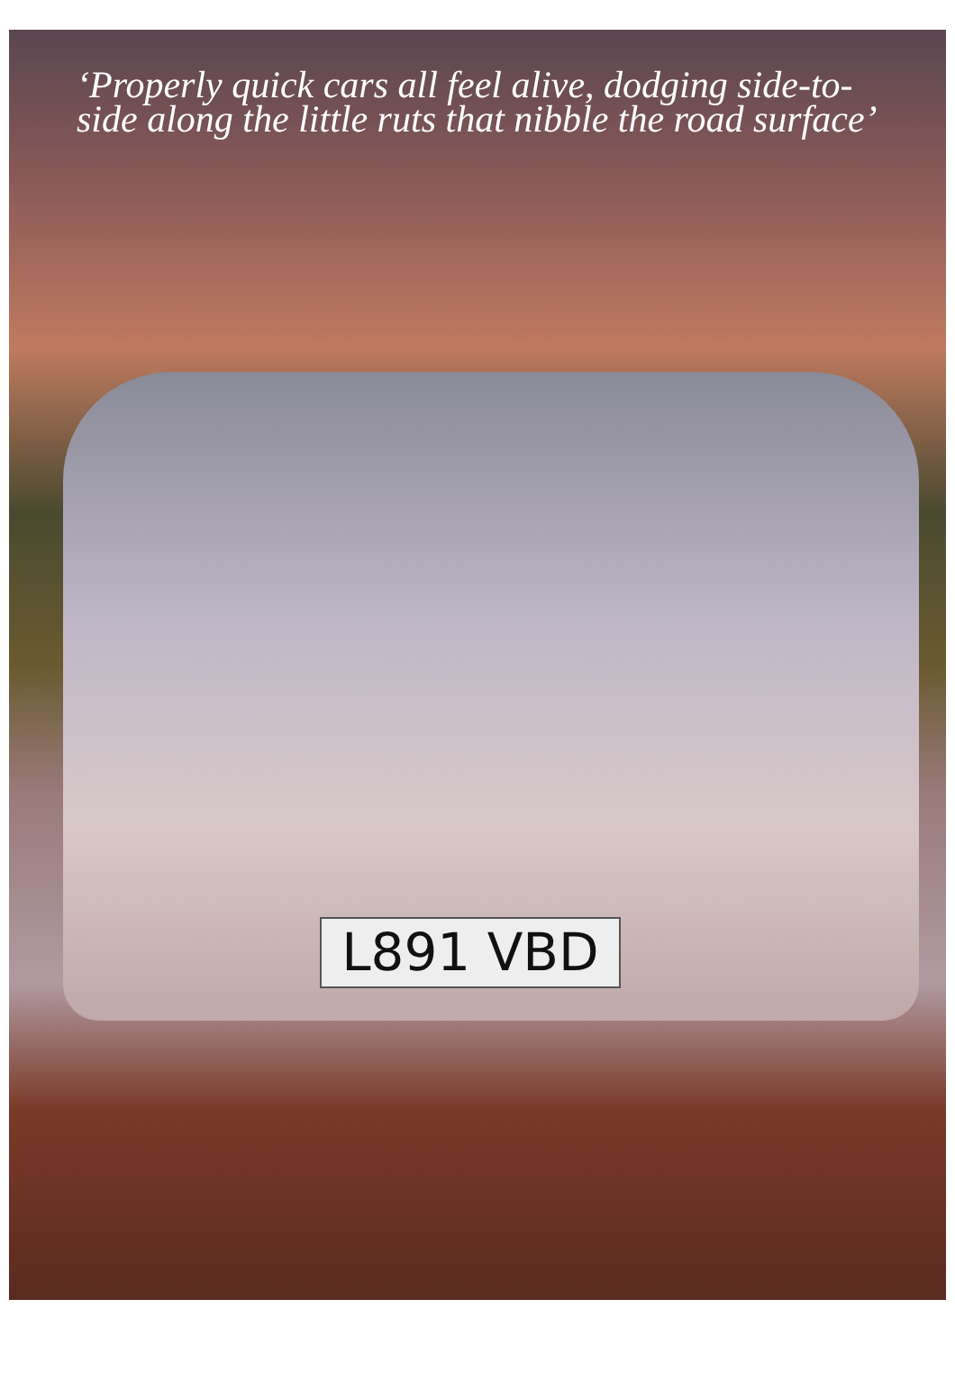‘Properly quick cars all feel alive, dodging side-to-side along the little ruts that nibble the road surface’
L891 VBD